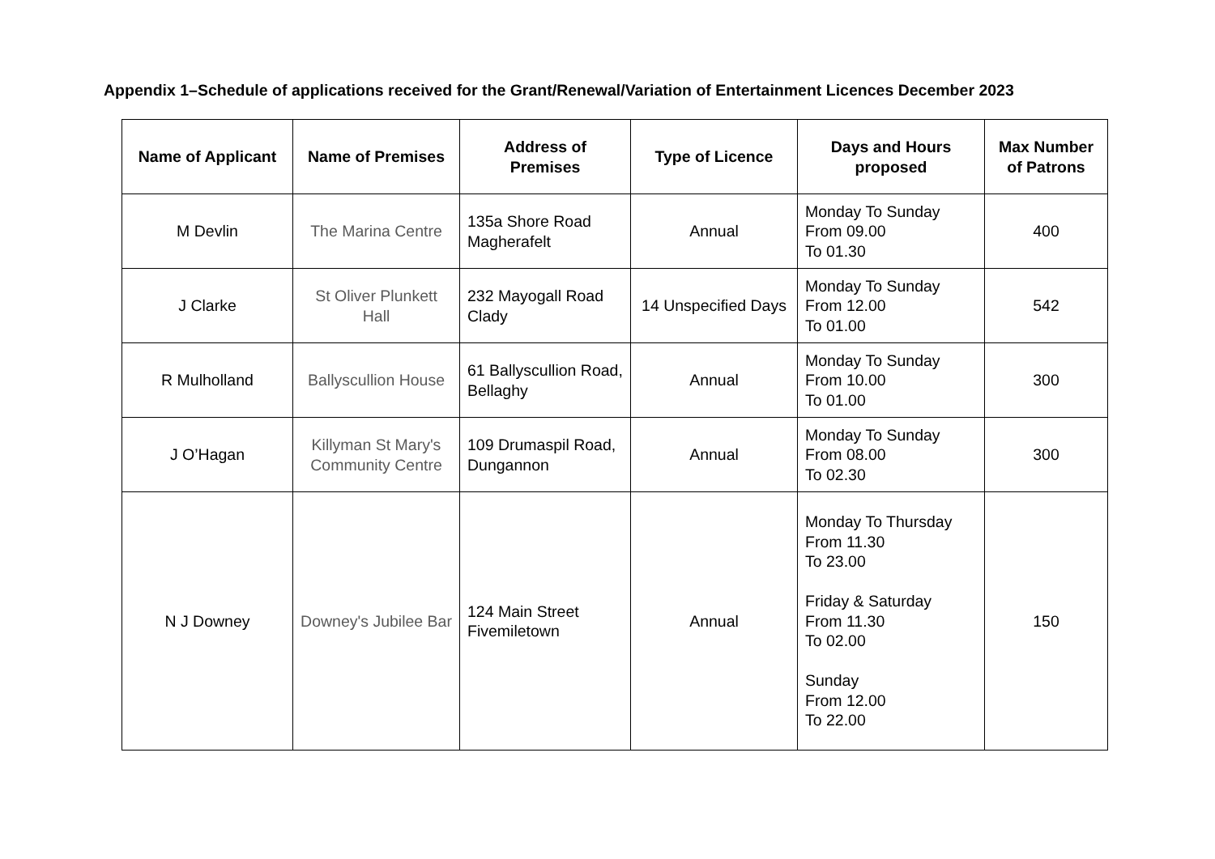Appendix 1–Schedule of applications received for the Grant/Renewal/Variation of Entertainment Licences December 2023
| Name of Applicant | Name of Premises | Address of Premises | Type of Licence | Days and Hours proposed | Max Number of Patrons |
| --- | --- | --- | --- | --- | --- |
| M Devlin | The Marina Centre | 135a Shore Road Magherafelt | Annual | Monday To Sunday From 09.00 To 01.30 | 400 |
| J Clarke | St Oliver Plunkett Hall | 232 Mayogall Road Clady | 14 Unspecified Days | Monday To Sunday From 12.00 To 01.00 | 542 |
| R Mulholland | Ballyscullion House | 61 Ballyscullion Road, Bellaghy | Annual | Monday To Sunday From 10.00 To 01.00 | 300 |
| J O’Hagan | Killyman St Mary's Community Centre | 109 Drumaspil Road, Dungannon | Annual | Monday To Sunday From 08.00 To 02.30 | 300 |
| N J Downey | Downey's Jubilee Bar | 124 Main Street Fivemiletown | Annual | Monday To Thursday From 11.30 To 23.00 Friday & Saturday From 11.30 To 02.00 Sunday From 12.00 To 22.00 | 150 |